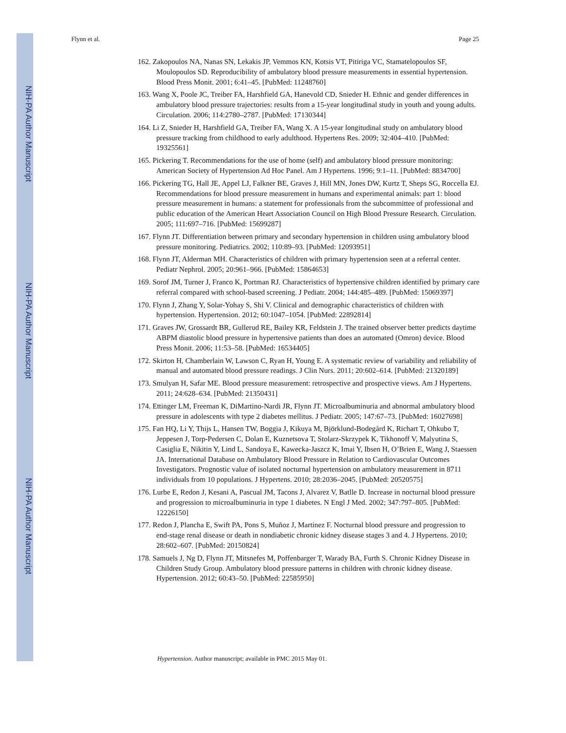NIH-PA Author Manuscript
NIH-PA Author Manuscript
NIH-PA Author Manuscript
Flynn et al. Page 25
162. Zakopoulos NA, Nanas SN, Lekakis JP, Vemmos KN, Kotsis VT, Pitiriga VC, Stamatelopoulos SF, Moulopoulos SD. Reproducibility of ambulatory blood pressure measurements in essential hypertension. Blood Press Monit. 2001; 6:41–45. [PubMed: 11248760]
163. Wang X, Poole JC, Treiber FA, Harshfield GA, Hanevold CD, Snieder H. Ethnic and gender differences in ambulatory blood pressure trajectories: results from a 15-year longitudinal study in youth and young adults. Circulation. 2006; 114:2780–2787. [PubMed: 17130344]
164. Li Z, Snieder H, Harshfield GA, Treiber FA, Wang X. A 15-year longitudinal study on ambulatory blood pressure tracking from childhood to early adulthood. Hypertens Res. 2009; 32:404–410. [PubMed: 19325561]
165. Pickering T. Recommendations for the use of home (self) and ambulatory blood pressure monitoring: American Society of Hypertension Ad Hoc Panel. Am J Hypertens. 1996; 9:1–11. [PubMed: 8834700]
166. Pickering TG, Hall JE, Appel LJ, Falkner BE, Graves J, Hill MN, Jones DW, Kurtz T, Sheps SG, Roccella EJ. Recommendations for blood pressure measurement in humans and experimental animals: part 1: blood pressure measurement in humans: a statement for professionals from the subcommittee of professional and public education of the American Heart Association Council on High Blood Pressure Research. Circulation. 2005; 111:697–716. [PubMed: 15699287]
167. Flynn JT. Differentiation between primary and secondary hypertension in children using ambulatory blood pressure monitoring. Pediatrics. 2002; 110:89–93. [PubMed: 12093951]
168. Flynn JT, Alderman MH. Characteristics of children with primary hypertension seen at a referral center. Pediatr Nephrol. 2005; 20:961–966. [PubMed: 15864653]
169. Sorof JM, Turner J, Franco K, Portman RJ. Characteristics of hypertensive children identified by primary care referral compared with school-based screening. J Pediatr. 2004; 144:485–489. [PubMed: 15069397]
170. Flynn J, Zhang Y, Solar-Yohay S, Shi V. Clinical and demographic characteristics of children with hypertension. Hypertension. 2012; 60:1047–1054. [PubMed: 22892814]
171. Graves JW, Grossardt BR, Gullerud RE, Bailey KR, Feldstein J. The trained observer better predicts daytime ABPM diastolic blood pressure in hypertensive patients than does an automated (Omron) device. Blood Press Monit. 2006; 11:53–58. [PubMed: 16534405]
172. Skirton H, Chamberlain W, Lawson C, Ryan H, Young E. A systematic review of variability and reliability of manual and automated blood pressure readings. J Clin Nurs. 2011; 20:602–614. [PubMed: 21320189]
173. Smulyan H, Safar ME. Blood pressure measurement: retrospective and prospective views. Am J Hypertens. 2011; 24:628–634. [PubMed: 21350431]
174. Ettinger LM, Freeman K, DiMartino-Nardi JR, Flynn JT. Microalbuminuria and abnormal ambulatory blood pressure in adolescents with type 2 diabetes mellitus. J Pediatr. 2005; 147:67–73. [PubMed: 16027698]
175. Fan HQ, Li Y, Thijs L, Hansen TW, Boggia J, Kikuya M, Björklund-Bodegård K, Richart T, Ohkubo T, Jeppesen J, Torp-Pedersen C, Dolan E, Kuznetsova T, Stolarz-Skrzypek K, Tikhonoff V, Malyutina S, Casiglia E, Nikitin Y, Lind L, Sandoya E, Kawecka-Jaszcz K, Imai Y, Ibsen H, O’Brien E, Wang J, Staessen JA. International Database on Ambulatory Blood Pressure in Relation to Cardiovascular Outcomes Investigators. Prognostic value of isolated nocturnal hypertension on ambulatory measurement in 8711 individuals from 10 populations. J Hypertens. 2010; 28:2036–2045. [PubMed: 20520575]
176. Lurbe E, Redon J, Kesani A, Pascual JM, Tacons J, Alvarez V, Batlle D. Increase in nocturnal blood pressure and progression to microalbuminuria in type 1 diabetes. N Engl J Med. 2002; 347:797–805. [PubMed: 12226150]
177. Redon J, Plancha E, Swift PA, Pons S, Muñoz J, Martinez F. Nocturnal blood pressure and progression to end-stage renal disease or death in nondiabetic chronic kidney disease stages 3 and 4. J Hypertens. 2010; 28:602–607. [PubMed: 20150824]
178. Samuels J, Ng D, Flynn JT, Mitsnefes M, Poffenbarger T, Warady BA, Furth S. Chronic Kidney Disease in Children Study Group. Ambulatory blood pressure patterns in children with chronic kidney disease. Hypertension. 2012; 60:43–50. [PubMed: 22585950]
Hypertension. Author manuscript; available in PMC 2015 May 01.